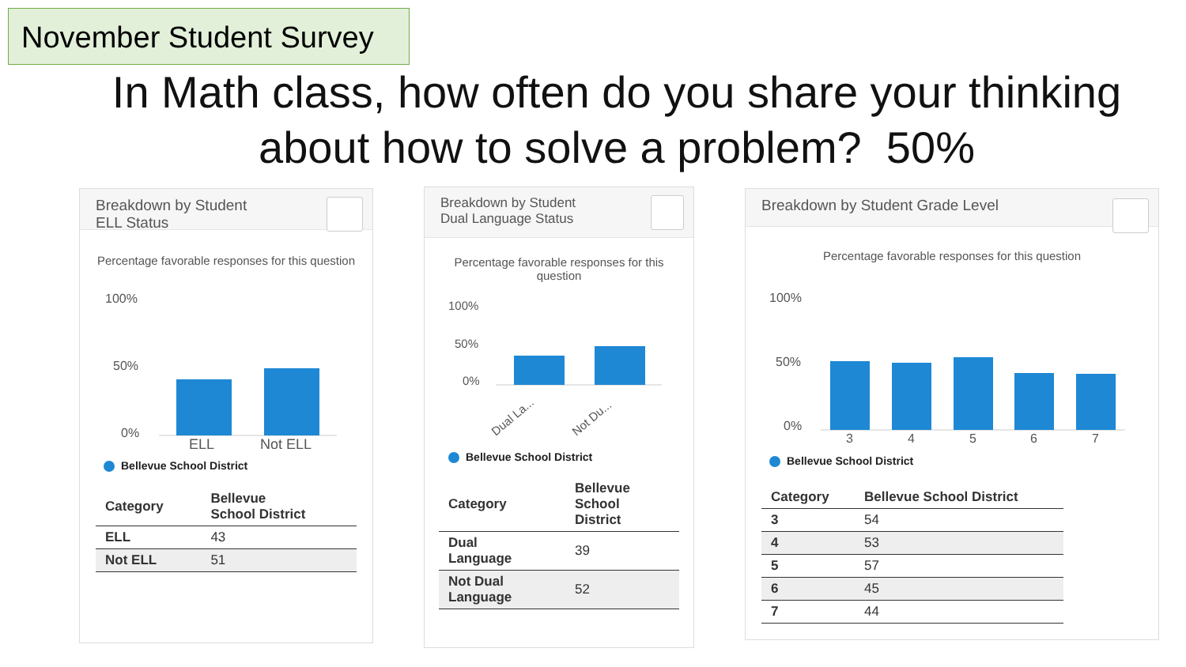November Student Survey
In Math class, how often do you share your thinking
about how to solve a problem? 50%
Breakdown by Student
ELL Status
Percentage favorable responses for this question
100%
50%
0%
ELL
Not ELL
Bellevue School District
| Category | Bellevue School District |
| --- | --- |
| ELL | 43 |
| Not ELL | 51 |
Breakdown by Student
Dual Language Status
Percentage favorable responses for this question
100%
50%
0%
Dual La...
Not Du...
Bellevue School District
| Category | Bellevue School District |
| --- | --- |
| Dual Language | 39 |
| Not Dual Language | 52 |
Breakdown by Student Grade Level
Percentage favorable responses for this question
100%
50%
0%
3
4
5
6
7
Bellevue School District
| Category | Bellevue School District |
| --- | --- |
| 3 | 54 |
| 4 | 53 |
| 5 | 57 |
| 6 | 45 |
| 7 | 44 |